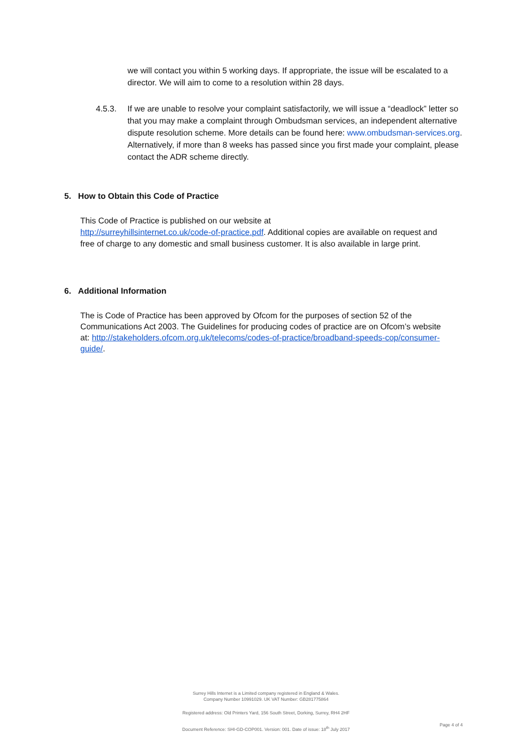we will contact you within 5 working days. If appropriate, the issue will be escalated to a director. We will aim to come to a resolution within 28 days.
4.5.3. If we are unable to resolve your complaint satisfactorily, we will issue a “deadlock” letter so that you may make a complaint through Ombudsman services, an independent alternative dispute resolution scheme. More details can be found here: www.ombudsman-services.org. Alternatively, if more than 8 weeks has passed since you first made your complaint, please contact the ADR scheme directly.
5. How to Obtain this Code of Practice
This Code of Practice is published on our website at
http://surreyhillsinternet.co.uk/code-of-practice.pdf. Additional copies are available on request and free of charge to any domestic and small business customer. It is also available in large print.
6. Additional Information
The is Code of Practice has been approved by Ofcom for the purposes of section 52 of the Communications Act 2003. The Guidelines for producing codes of practice are on Ofcom’s website at: http://stakeholders.ofcom.org.uk/telecoms/codes-of-practice/broadband-speeds-cop/consumer-guide/.
Surrey Hills Internet is a Limited company registered in England & Wales.
Company Number 10991029. UK VAT Number: GB281775864
Registered address: Old Printers Yard, 156 South Street, Dorking, Surrey, RH4 2HF
Document Reference: SHI-GD-COP001. Version: 001. Date of issue: 18<sup>th</sup> July 2017
Page 4 of 4